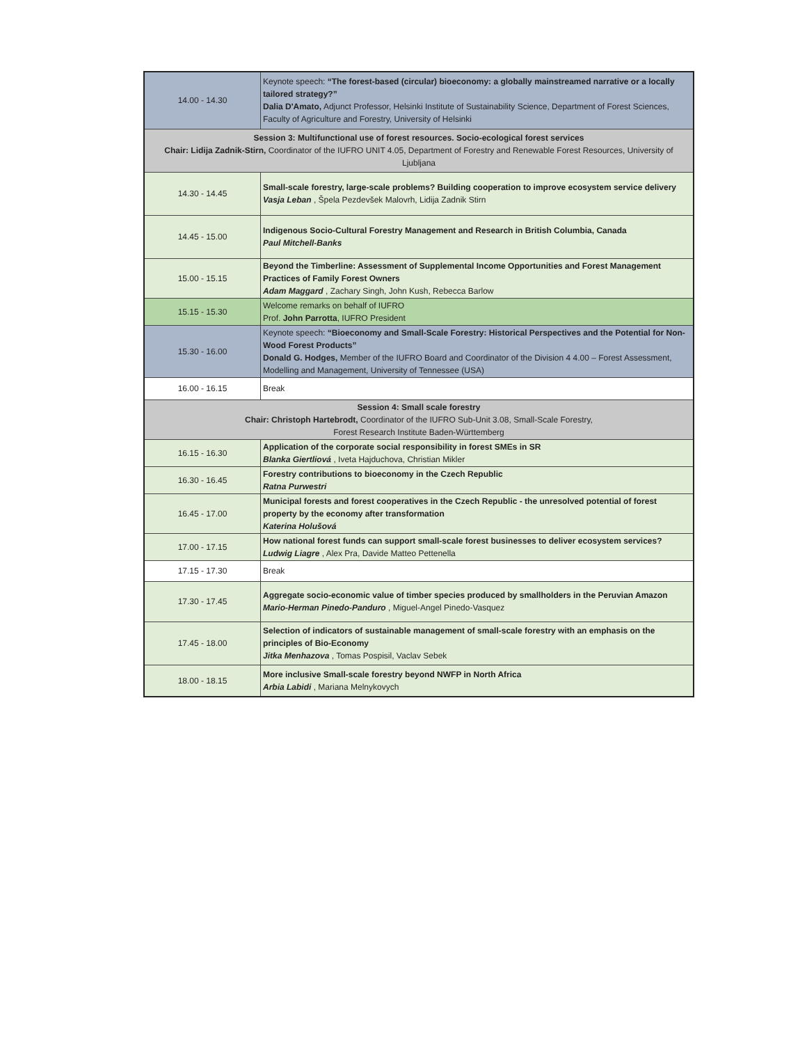| 14.00 - 14.30 | Keynote speech: “The forest-based (circular) bioeconomy: a globally mainstreamed narrative or a locally tailored strategy?” Dalia D'Amato, Adjunct Professor, Helsinki Institute of Sustainability Science, Department of Forest Sciences, Faculty of Agriculture and Forestry, University of Helsinki |
| Session 3: Multifunctional use of forest resources. Socio-ecological forest services Chair: Lidija Zadnik-Stirn, Coordinator of the IUFRO UNIT 4.05, Department of Forestry and Renewable Forest Resources, University of Ljubljana | |
| 14.30 - 14.45 | Small-scale forestry, large-scale problems? Building cooperation to improve ecosystem service delivery Vasja Leban , Špela Pezdevšek Malovrh, Lidija Zadnik Stirn |
| 14.45 - 15.00 | Indigenous Socio-Cultural Forestry Management and Research in British Columbia, Canada Paul Mitchell-Banks |
| 15.00 - 15.15 | Beyond the Timberline: Assessment of Supplemental Income Opportunities and Forest Management Practices of Family Forest Owners Adam Maggard , Zachary Singh, John Kush, Rebecca Barlow |
| 15.15 - 15.30 | Welcome remarks on behalf of IUFRO Prof. John Parrotta , IUFRO President |
| 15.30 - 16.00 | Keynote speech: “Bioeconomy and Small-Scale Forestry: Historical Perspectives and the Potential for Non-Wood Forest Products” Donald G. Hodges, Member of the IUFRO Board and Coordinator of the Division 4 4.00 – Forest Assessment, Modelling and Management, University of Tennessee (USA) |
| 16.00 - 16.15 | Break |
| Session 4: Small scale forestry Chair: Christoph Hartebrodt, Coordinator of the IUFRO Sub-Unit 3.08, Small-Scale Forestry, Forest Research Institute Baden-Württemberg | |
| 16.15 - 16.30 | Application of the corporate social responsibility in forest SMEs in SR Blanka Giertliová , Iveta Hajduchova, Christian Mikler |
| 16.30 - 16.45 | Forestry contributions to bioeconomy in the Czech Republic Ratna Purwestri |
| 16.45 - 17.00 | Municipal forests and forest cooperatives in the Czech Republic - the unresolved potential of forest property by the economy after transformation Katerina Holušová |
| 17.00 - 17.15 | How national forest funds can support small-scale forest businesses to deliver ecosystem services? Ludwig Liagre , Alex Pra, Davide Matteo Pettenella |
| 17.15 - 17.30 | Break |
| 17.30 - 17.45 | Aggregate socio-economic value of timber species produced by smallholders in the Peruvian Amazon Mario-Herman Pinedo-Panduro , Miguel-Angel Pinedo-Vasquez |
| 17.45 - 18.00 | Selection of indicators of sustainable management of small-scale forestry with an emphasis on the principles of Bio-Economy Jitka Menhazova , Tomas Pospisil, Vaclav Sebek |
| 18.00 - 18.15 | More inclusive Small-scale forestry beyond NWFP in North Africa Arbia Labidi , Mariana Melnykovych |